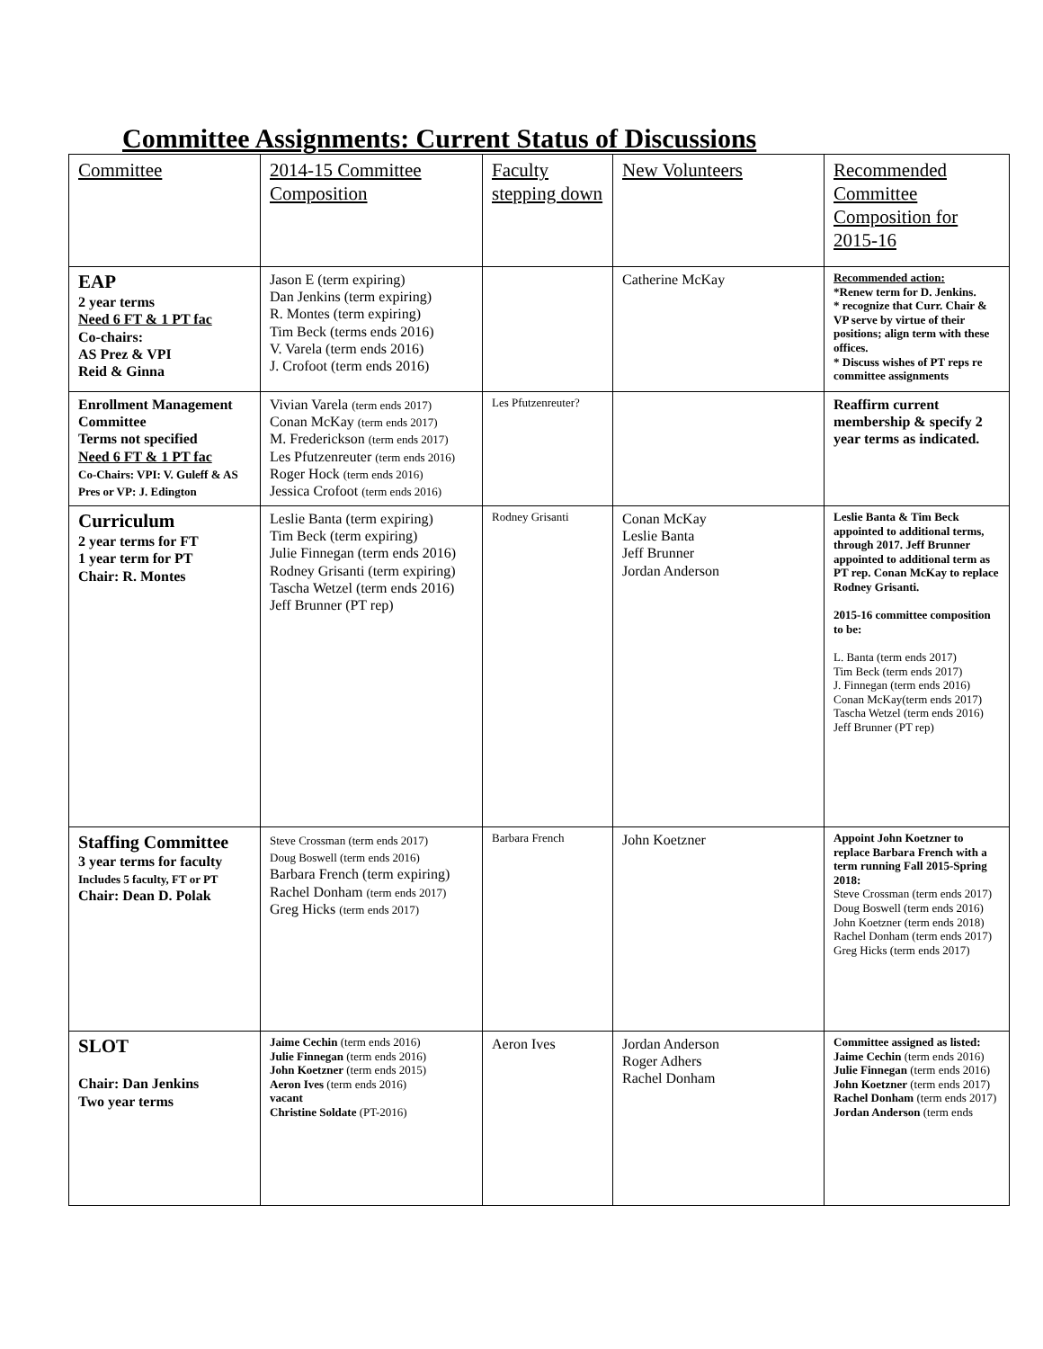Committee Assignments: Current Status of Discussions
| Committee | 2014-15 Committee Composition | Faculty stepping down | New Volunteers | Recommended Committee Composition for 2015-16 |
| EAP 2 year terms Need 6 FT & 1 PT fac Co-chairs: AS Prez & VPI Reid & Ginna | Jason E (term expiring) Dan Jenkins (term expiring) R. Montes (term expiring) Tim Beck (terms ends 2016) V. Varela (term ends 2016) J. Crofoot (term ends 2016) | | Catherine McKay | Recommended action: *Renew term for D. Jenkins. * recognize that Curr. Chair & VP serve by virtue of their positions; align term with these offices. * Discuss wishes of PT reps re committee assignments |
| Enrollment Management Committee Terms not specified Need 6 FT & 1 PT fac Co-Chairs: VPI: V. Guleff & AS Pres or VP: J. Edington | Vivian Varela (term ends 2017) Conan McKay (term ends 2017) M. Frederickson (term ends 2017) Les Pfutzenreuter (term ends 2016) Roger Hock (term ends 2016) Jessica Crofoot (term ends 2016) | Les Pfutzenreuter? | | Reaffirm current membership & specify 2 year terms as indicated. |
| Curriculum 2 year terms for FT 1 year term for PT Chair: R. Montes | Leslie Banta (term expiring) Tim Beck (term expiring) Julie Finnegan (term ends 2016) Rodney Grisanti (term expiring) Tascha Wetzel (term ends 2016) Jeff Brunner (PT rep) | Rodney Grisanti | Conan McKay Leslie Banta Jeff Brunner Jordan Anderson | Leslie Banta & Tim Beck appointed to additional terms, through 2017. Jeff Brunner appointed to additional term as PT rep. Conan McKay to replace Rodney Grisanti. 2015-16 committee composition to be: L. Banta (term ends 2017) Tim Beck (term ends 2017) J. Finnegan (term ends 2016) Conan McKay(term ends 2017) Tascha Wetzel (term ends 2016) Jeff Brunner (PT rep) |
| Staffing Committee 3 year terms for faculty Includes 5 faculty, FT or PT Chair: Dean D. Polak | Steve Crossman (term ends 2017) Doug Boswell (term ends 2016) Barbara French (term expiring) Rachel Donham (term ends 2017) Greg Hicks (term ends 2017) | Barbara French | John Koetzner | Appoint John Koetzner to replace Barbara French with a term running Fall 2015-Spring 2018: Steve Crossman (term ends 2017) Doug Boswell (term ends 2016) John Koetzner (term ends 2018) Rachel Donham (term ends 2017) Greg Hicks (term ends 2017) |
| SLOT Chair: Dan Jenkins Two year terms | Jaime Cechin (term ends 2016) Julie Finnegan (term ends 2016) John Koetzner (term ends 2015) Aeron Ives (term ends 2016) vacant Christine Soldate (PT-2016) | Aeron Ives | Jordan Anderson Roger Adhers Rachel Donham | Committee assigned as listed: Jaime Cechin (term ends 2016) Julie Finnegan (term ends 2016) John Koetzner (term ends 2017) Rachel Donham (term ends 2017) Jordan Anderson (term ends |